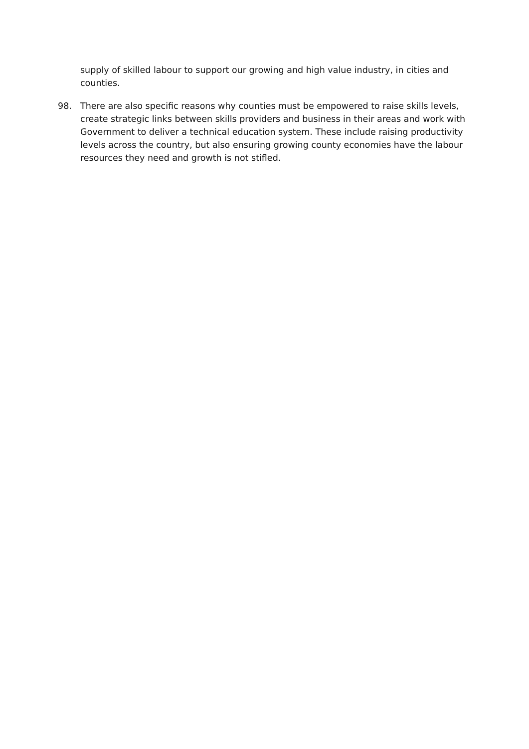supply of skilled labour to support our growing and high value industry, in cities and counties.
98. There are also specific reasons why counties must be empowered to raise skills levels, create strategic links between skills providers and business in their areas and work with Government to deliver a technical education system. These include raising productivity levels across the country, but also ensuring growing county economies have the labour resources they need and growth is not stifled.